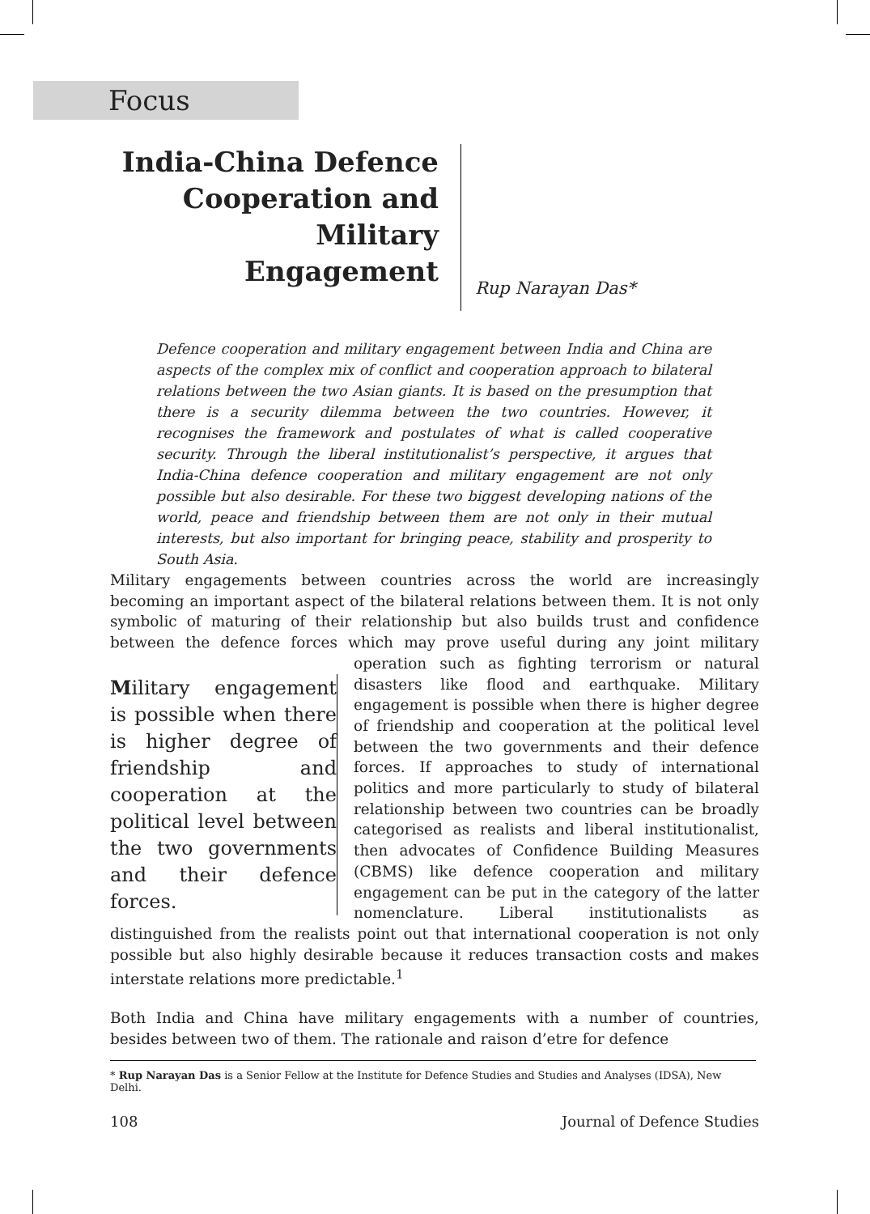Focus
India-China Defence Cooperation and Military Engagement
Rup Narayan Das*
Defence cooperation and military engagement between India and China are aspects of the complex mix of conflict and cooperation approach to bilateral relations between the two Asian giants. It is based on the presumption that there is a security dilemma between the two countries. However, it recognises the framework and postulates of what is called cooperative security. Through the liberal institutionalist’s perspective, it argues that India-China defence cooperation and military engagement are not only possible but also desirable. For these two biggest developing nations of the world, peace and friendship between them are not only in their mutual interests, but also important for bringing peace, stability and prosperity to South Asia.
Military engagements between countries across the world are increasingly becoming an important aspect of the bilateral relations between them. It is not only symbolic of maturing of their relationship but also builds trust and confidence between the defence forces which may prove useful during any joint military operation such as Military engagement is possible when there is higher degree of friendship and cooperation at the political level between the two governments and their defence forces. fighting terrorism or natural disasters like flood and earthquake. Military engagement is possible when there is higher degree of friendship and cooperation at the political level between the two governments and their defence forces. If approaches to study of international politics and more particularly to study of bilateral relationship between two countries can be broadly categorised as realists and liberal institutionalist, then advocates of Confidence Building Measures (CBMS) like defence cooperation and military engagement can be put in the category of the latter nomenclature. Liberal institutionalists as distinguished from the realists point out that international cooperation is not only possible but also highly desirable because it reduces transaction costs and makes interstate relations more predictable.<sup>1</sup>
Both India and China have military engagements with a number of countries, besides between two of them. The rationale and raison d’etre for defence
* Rup Narayan Das is a Senior Fellow at the Institute for Defence Studies and Studies and Analyses (IDSA), New Delhi.
108 Journal of Defence Studies